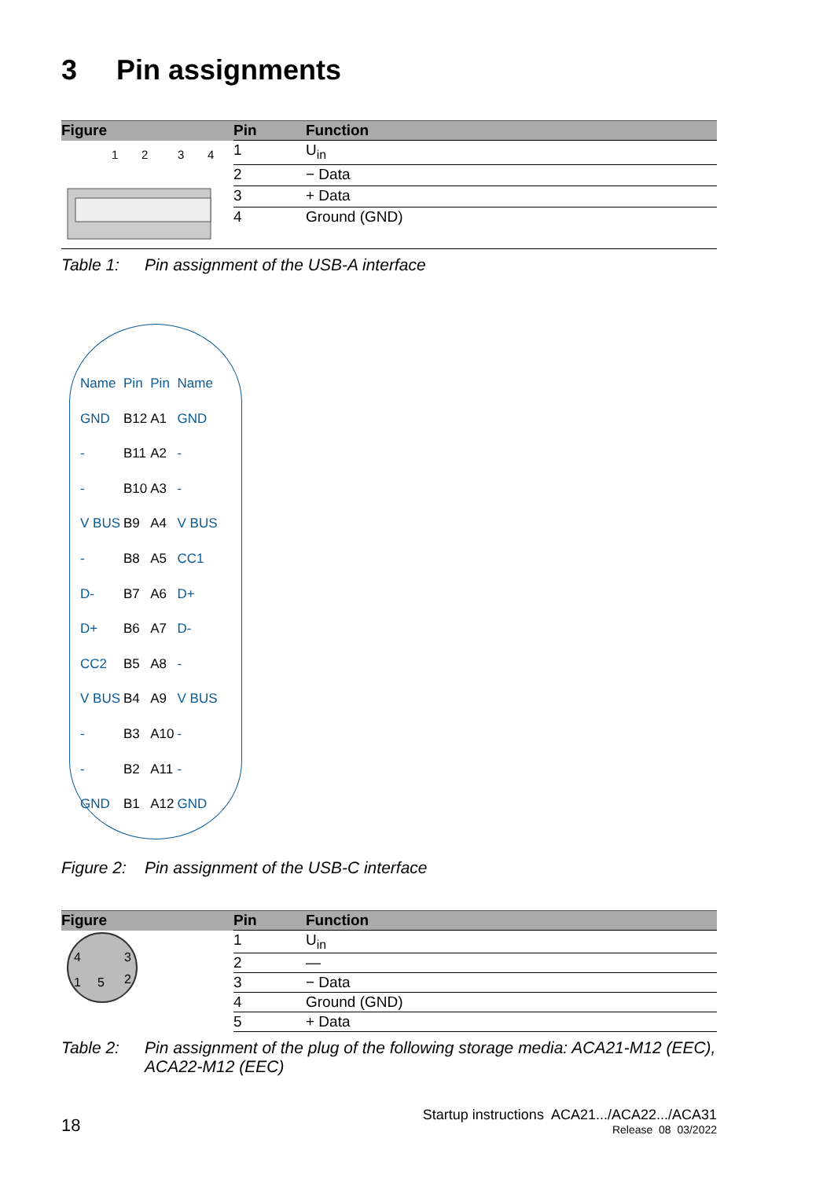3 Pin assignments
| Figure | Pin | Function |
| --- | --- | --- |
| 1 2 3 4 | 1 | U<sub>in</sub> |
| | 2 | − Data |
| | 3 | + Data |
| | 4 | Ground (GND) |
Table 1: Pin assignment of the USB-A interface
| Name | Pin | Pin | Name |
| GND | B12 | A1 | GND |
| - | B11 | A2 | - |
| - | B10 | A3 | - |
| V BUS | B9 | A4 | V BUS |
| - | B8 | A5 | CC1 |
| D- | B7 | A6 | D+ |
| D+ | B6 | A7 | D- |
| CC2 | B5 | A8 | - |
| V BUS | B4 | A9 | V BUS |
| - | B3 | A10 | - |
| - | B2 | A11 | - |
| GND | B1 | A12 | GND |
Figure 2: Pin assignment of the USB-C interface
| Figure | Pin | Function |
| --- | --- | --- |
| 4 3 1 5 2 | 1 | U<sub>in</sub> |
| | 2 | — |
| | 3 | − Data |
| | 4 | Ground (GND) |
| | 5 | + Data |
Table 2: Pin assignment of the plug of the following storage media: ACA21-M12 (EEC), ACA22-M12 (EEC)
18
Startup instructions ACA21.../ACA22.../ACA31
Release 08 03/2022